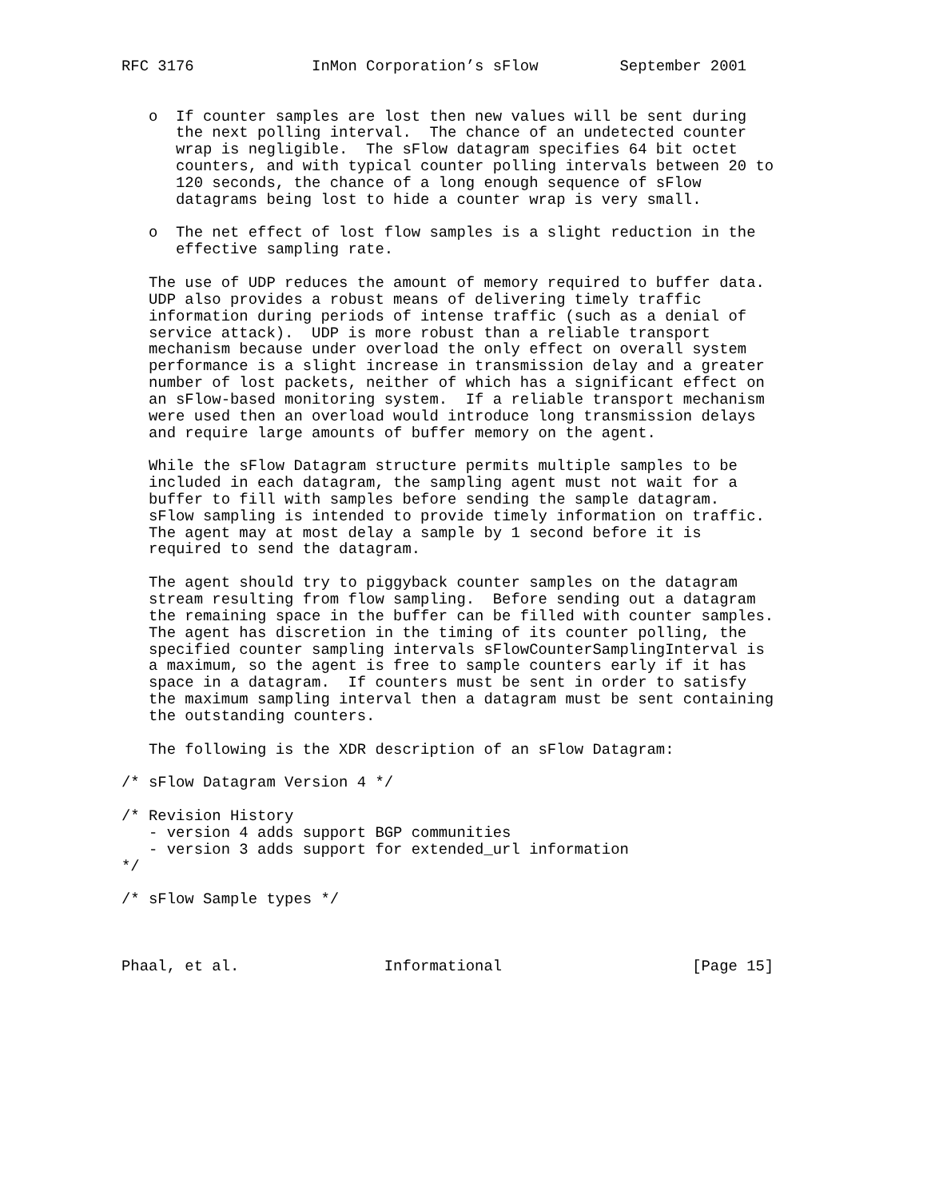RFC 3176             InMon Corporation’s sFlow         September 2001


   o  If counter samples are lost then new values will be sent during
      the next polling interval.  The chance of an undetected counter
      wrap is negligible.  The sFlow datagram specifies 64 bit octet
      counters, and with typical counter polling intervals between 20 to
      120 seconds, the chance of a long enough sequence of sFlow
      datagrams being lost to hide a counter wrap is very small.

   o  The net effect of lost flow samples is a slight reduction in the
      effective sampling rate.

   The use of UDP reduces the amount of memory required to buffer data.
   UDP also provides a robust means of delivering timely traffic
   information during periods of intense traffic (such as a denial of
   service attack).  UDP is more robust than a reliable transport
   mechanism because under overload the only effect on overall system
   performance is a slight increase in transmission delay and a greater
   number of lost packets, neither of which has a significant effect on
   an sFlow-based monitoring system.  If a reliable transport mechanism
   were used then an overload would introduce long transmission delays
   and require large amounts of buffer memory on the agent.

   While the sFlow Datagram structure permits multiple samples to be
   included in each datagram, the sampling agent must not wait for a
   buffer to fill with samples before sending the sample datagram.
   sFlow sampling is intended to provide timely information on traffic.
   The agent may at most delay a sample by 1 second before it is
   required to send the datagram.

   The agent should try to piggyback counter samples on the datagram
   stream resulting from flow sampling.  Before sending out a datagram
   the remaining space in the buffer can be filled with counter samples.
   The agent has discretion in the timing of its counter polling, the
   specified counter sampling intervals sFlowCounterSamplingInterval is
   a maximum, so the agent is free to sample counters early if it has
   space in a datagram.  If counters must be sent in order to satisfy
   the maximum sampling interval then a datagram must be sent containing
   the outstanding counters.

   The following is the XDR description of an sFlow Datagram:

/* sFlow Datagram Version 4 */

/* Revision History
   - version 4 adds support BGP communities
   - version 3 adds support for extended_url information
*/

/* sFlow Sample types */



Phaal, et al.                Informational                     [Page 15]